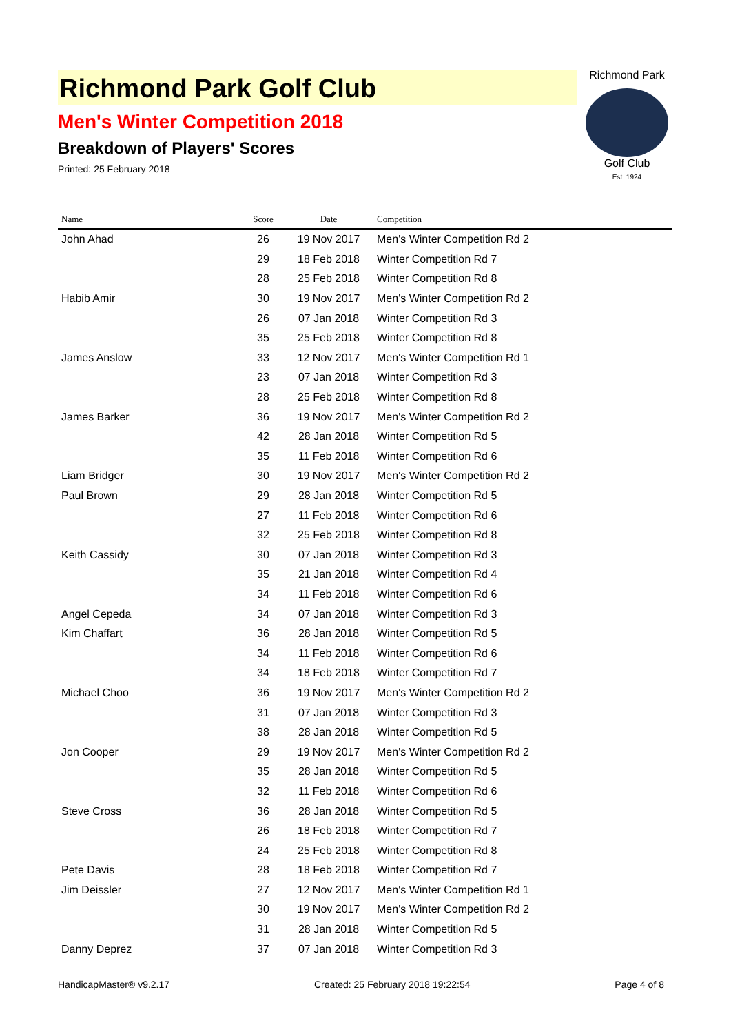Richmond Park Golf Club
Men's Winter Competition 2018
Breakdown of Players' Scores
Printed: 25 February 2018
Richmond Park
Golf Club
Est. 1924
| Name | Score | Date | Competition |
| --- | --- | --- | --- |
| John Ahad | 26 | 19 Nov 2017 | Men's Winter Competition Rd 2 |
| | 29 | 18 Feb 2018 | Winter Competition Rd 7 |
| | 28 | 25 Feb 2018 | Winter Competition Rd 8 |
| Habib Amir | 30 | 19 Nov 2017 | Men's Winter Competition Rd 2 |
| | 26 | 07 Jan 2018 | Winter Competition Rd 3 |
| | 35 | 25 Feb 2018 | Winter Competition Rd 8 |
| James Anslow | 33 | 12 Nov 2017 | Men's Winter Competition Rd 1 |
| | 23 | 07 Jan 2018 | Winter Competition Rd 3 |
| | 28 | 25 Feb 2018 | Winter Competition Rd 8 |
| James Barker | 36 | 19 Nov 2017 | Men's Winter Competition Rd 2 |
| | 42 | 28 Jan 2018 | Winter Competition Rd 5 |
| | 35 | 11 Feb 2018 | Winter Competition Rd 6 |
| Liam Bridger | 30 | 19 Nov 2017 | Men's Winter Competition Rd 2 |
| Paul Brown | 29 | 28 Jan 2018 | Winter Competition Rd 5 |
| | 27 | 11 Feb 2018 | Winter Competition Rd 6 |
| | 32 | 25 Feb 2018 | Winter Competition Rd 8 |
| Keith Cassidy | 30 | 07 Jan 2018 | Winter Competition Rd 3 |
| | 35 | 21 Jan 2018 | Winter Competition Rd 4 |
| | 34 | 11 Feb 2018 | Winter Competition Rd 6 |
| Angel Cepeda | 34 | 07 Jan 2018 | Winter Competition Rd 3 |
| Kim Chaffart | 36 | 28 Jan 2018 | Winter Competition Rd 5 |
| | 34 | 11 Feb 2018 | Winter Competition Rd 6 |
| | 34 | 18 Feb 2018 | Winter Competition Rd 7 |
| Michael Choo | 36 | 19 Nov 2017 | Men's Winter Competition Rd 2 |
| | 31 | 07 Jan 2018 | Winter Competition Rd 3 |
| | 38 | 28 Jan 2018 | Winter Competition Rd 5 |
| Jon Cooper | 29 | 19 Nov 2017 | Men's Winter Competition Rd 2 |
| | 35 | 28 Jan 2018 | Winter Competition Rd 5 |
| | 32 | 11 Feb 2018 | Winter Competition Rd 6 |
| Steve Cross | 36 | 28 Jan 2018 | Winter Competition Rd 5 |
| | 26 | 18 Feb 2018 | Winter Competition Rd 7 |
| | 24 | 25 Feb 2018 | Winter Competition Rd 8 |
| Pete Davis | 28 | 18 Feb 2018 | Winter Competition Rd 7 |
| Jim Deissler | 27 | 12 Nov 2017 | Men's Winter Competition Rd 1 |
| | 30 | 19 Nov 2017 | Men's Winter Competition Rd 2 |
| | 31 | 28 Jan 2018 | Winter Competition Rd 5 |
| Danny Deprez | 37 | 07 Jan 2018 | Winter Competition Rd 3 |
HandicapMaster® v9.2.17 Created: 25 February 2018 19:22:54 Page 4 of 8